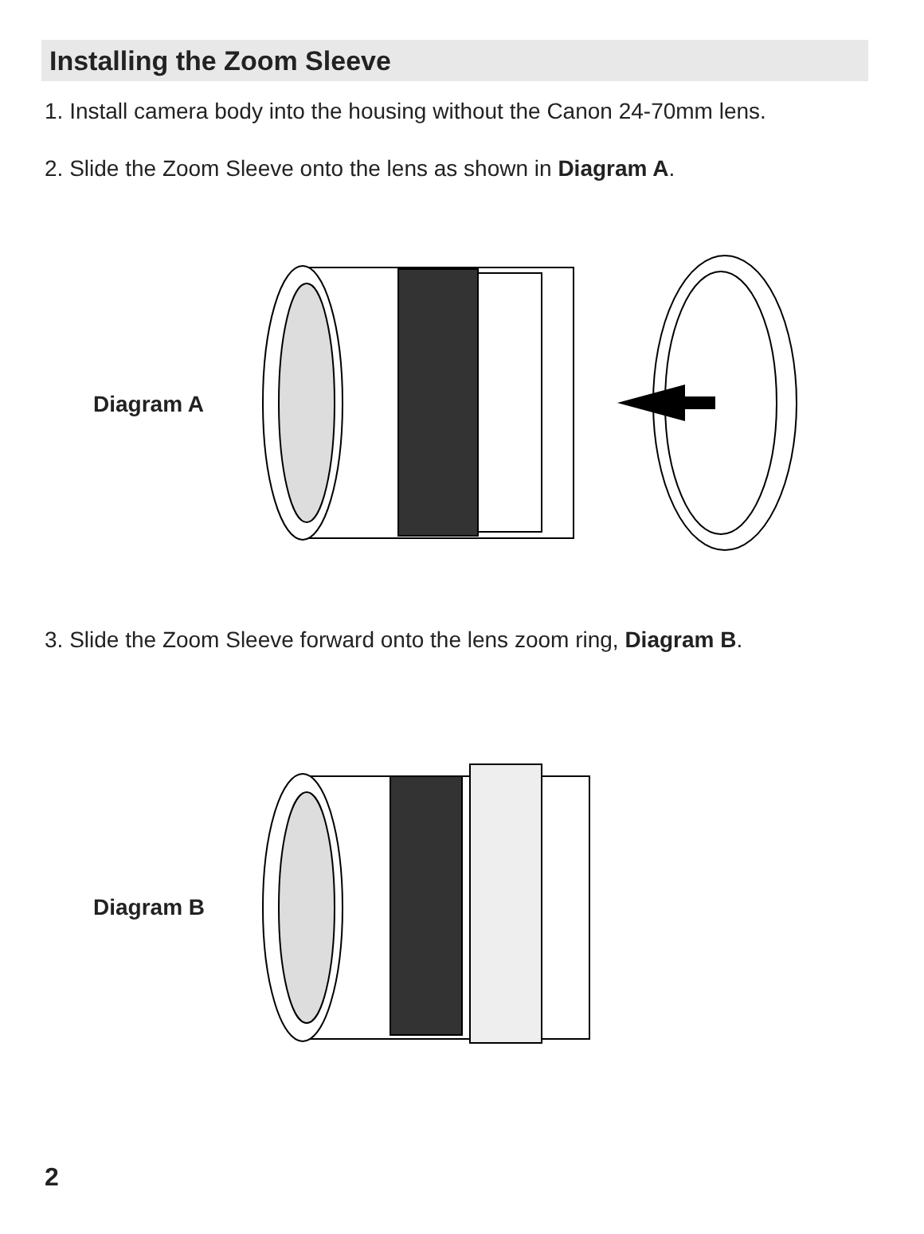Installing the Zoom Sleeve
1. Install camera body into the housing without the Canon 24-70mm lens.
2. Slide the Zoom Sleeve onto the lens as shown in Diagram A.
Diagram A
3. Slide the Zoom Sleeve forward onto the lens zoom ring, Diagram B.
Diagram B
2